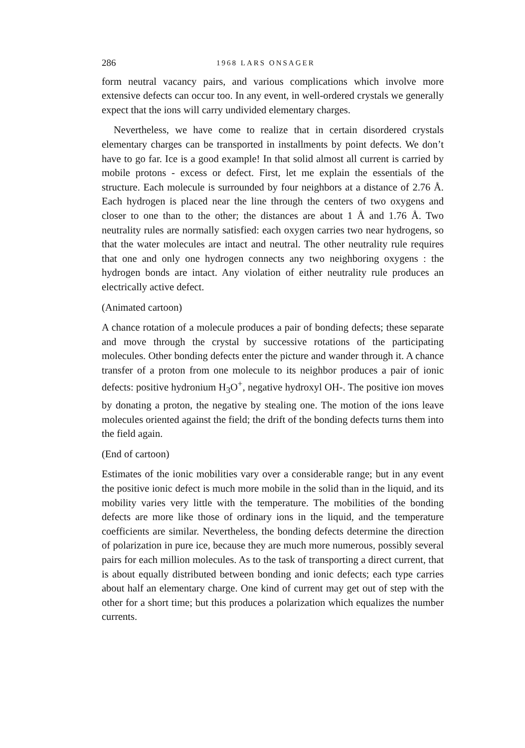286 1968 LARS ONSAGER
form neutral vacancy pairs, and various complications which involve more extensive defects can occur too. In any event, in well-ordered crystals we generally expect that the ions will carry undivided elementary charges.
Nevertheless, we have come to realize that in certain disordered crystals elementary charges can be transported in installments by point defects. We don’t have to go far. Ice is a good example! In that solid almost all current is carried by mobile protons - excess or defect. First, let me explain the essentials of the structure. Each molecule is surrounded by four neighbors at a distance of 2.76 Å. Each hydrogen is placed near the line through the centers of two oxygens and closer to one than to the other; the distances are about 1 Å and 1.76 Å. Two neutrality rules are normally satisfied: each oxygen carries two near hydrogens, so that the water molecules are intact and neutral. The other neutrality rule requires that one and only one hydrogen connects any two neighboring oxygens : the hydrogen bonds are intact. Any violation of either neutrality rule produces an electrically active defect.
(Animated cartoon)
A chance rotation of a molecule produces a pair of bonding defects; these separate and move through the crystal by successive rotations of the participating molecules. Other bonding defects enter the picture and wander through it. A chance transfer of a proton from one molecule to its neighbor produces a pair of ionic defects: positive hydronium H<sub>3</sub>O<sup>+</sup>, negative hydroxyl OH-. The positive ion moves by donating a proton, the negative by stealing one. The motion of the ions leave molecules oriented against the field; the drift of the bonding defects turns them into the field again.
(End of cartoon)
Estimates of the ionic mobilities vary over a considerable range; but in any event the positive ionic defect is much more mobile in the solid than in the liquid, and its mobility varies very little with the temperature. The mobilities of the bonding defects are more like those of ordinary ions in the liquid, and the temperature coefficients are similar. Nevertheless, the bonding defects determine the direction of polarization in pure ice, because they are much more numerous, possibly several pairs for each million molecules. As to the task of transporting a direct current, that is about equally distributed between bonding and ionic defects; each type carries about half an elementary charge. One kind of current may get out of step with the other for a short time; but this produces a polarization which equalizes the number currents.